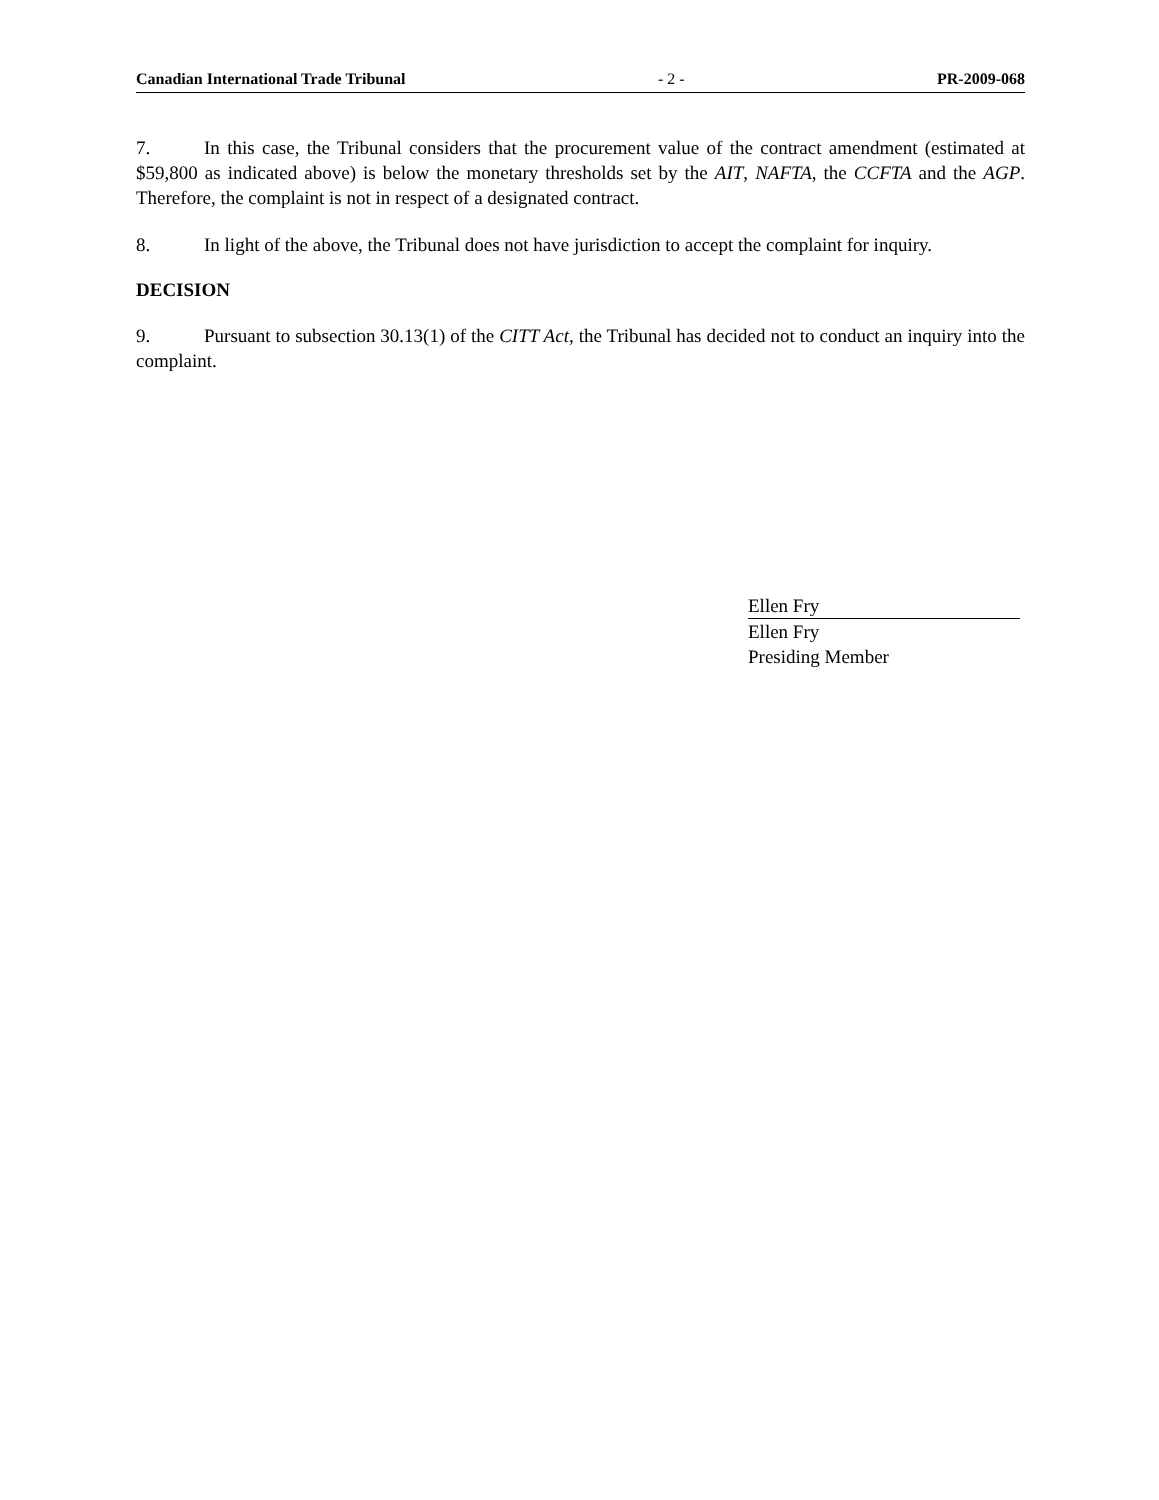Canadian International Trade Tribunal - 2 - PR-2009-068
7. In this case, the Tribunal considers that the procurement value of the contract amendment (estimated at $59,800 as indicated above) is below the monetary thresholds set by the AIT, NAFTA, the CCFTA and the AGP. Therefore, the complaint is not in respect of a designated contract.
8. In light of the above, the Tribunal does not have jurisdiction to accept the complaint for inquiry.
DECISION
9. Pursuant to subsection 30.13(1) of the CITT Act, the Tribunal has decided not to conduct an inquiry into the complaint.
Ellen Fry
Ellen Fry
Presiding Member